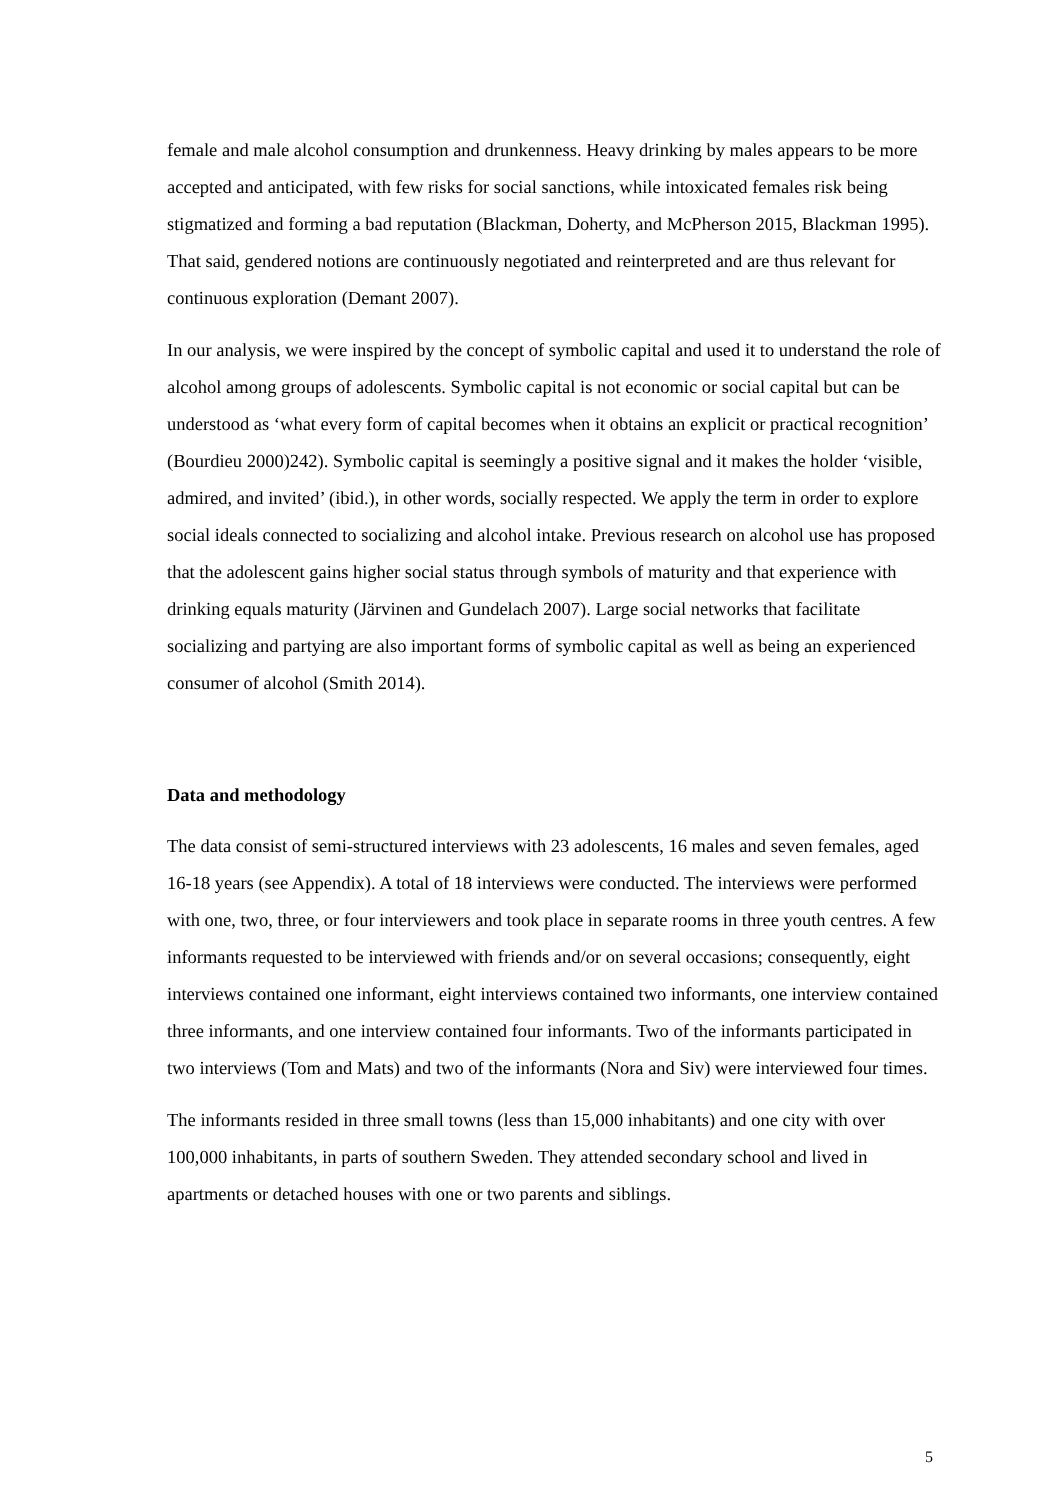female and male alcohol consumption and drunkenness. Heavy drinking by males appears to be more accepted and anticipated, with few risks for social sanctions, while intoxicated females risk being stigmatized and forming a bad reputation (Blackman, Doherty, and McPherson 2015, Blackman 1995). That said, gendered notions are continuously negotiated and reinterpreted and are thus relevant for continuous exploration (Demant 2007).
In our analysis, we were inspired by the concept of symbolic capital and used it to understand the role of alcohol among groups of adolescents. Symbolic capital is not economic or social capital but can be understood as ‘what every form of capital becomes when it obtains an explicit or practical recognition’ (Bourdieu 2000)242). Symbolic capital is seemingly a positive signal and it makes the holder ‘visible, admired, and invited’ (ibid.), in other words, socially respected. We apply the term in order to explore social ideals connected to socializing and alcohol intake. Previous research on alcohol use has proposed that the adolescent gains higher social status through symbols of maturity and that experience with drinking equals maturity (Järvinen and Gundelach 2007). Large social networks that facilitate socializing and partying are also important forms of symbolic capital as well as being an experienced consumer of alcohol (Smith 2014).
Data and methodology
The data consist of semi-structured interviews with 23 adolescents, 16 males and seven females, aged 16-18 years (see Appendix). A total of 18 interviews were conducted. The interviews were performed with one, two, three, or four interviewers and took place in separate rooms in three youth centres. A few informants requested to be interviewed with friends and/or on several occasions; consequently, eight interviews contained one informant, eight interviews contained two informants, one interview contained three informants, and one interview contained four informants. Two of the informants participated in two interviews (Tom and Mats) and two of the informants (Nora and Siv) were interviewed four times.
The informants resided in three small towns (less than 15,000 inhabitants) and one city with over 100,000 inhabitants, in parts of southern Sweden. They attended secondary school and lived in apartments or detached houses with one or two parents and siblings.
5